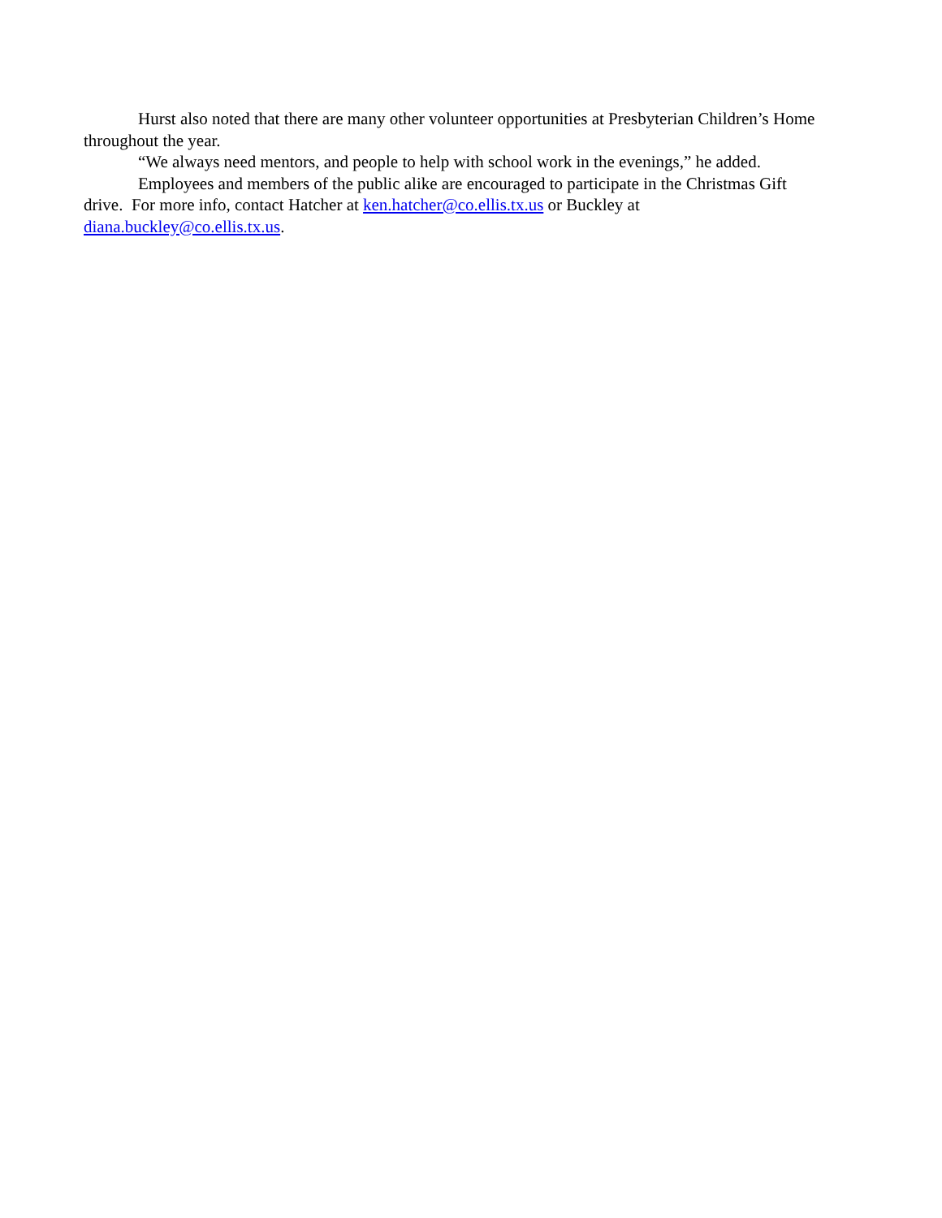Hurst also noted that there are many other volunteer opportunities at Presbyterian Children’s Home throughout the year.
“We always need mentors, and people to help with school work in the evenings,” he added.
Employees and members of the public alike are encouraged to participate in the Christmas Gift drive. For more info, contact Hatcher at ken.hatcher@co.ellis.tx.us or Buckley at diana.buckley@co.ellis.tx.us.